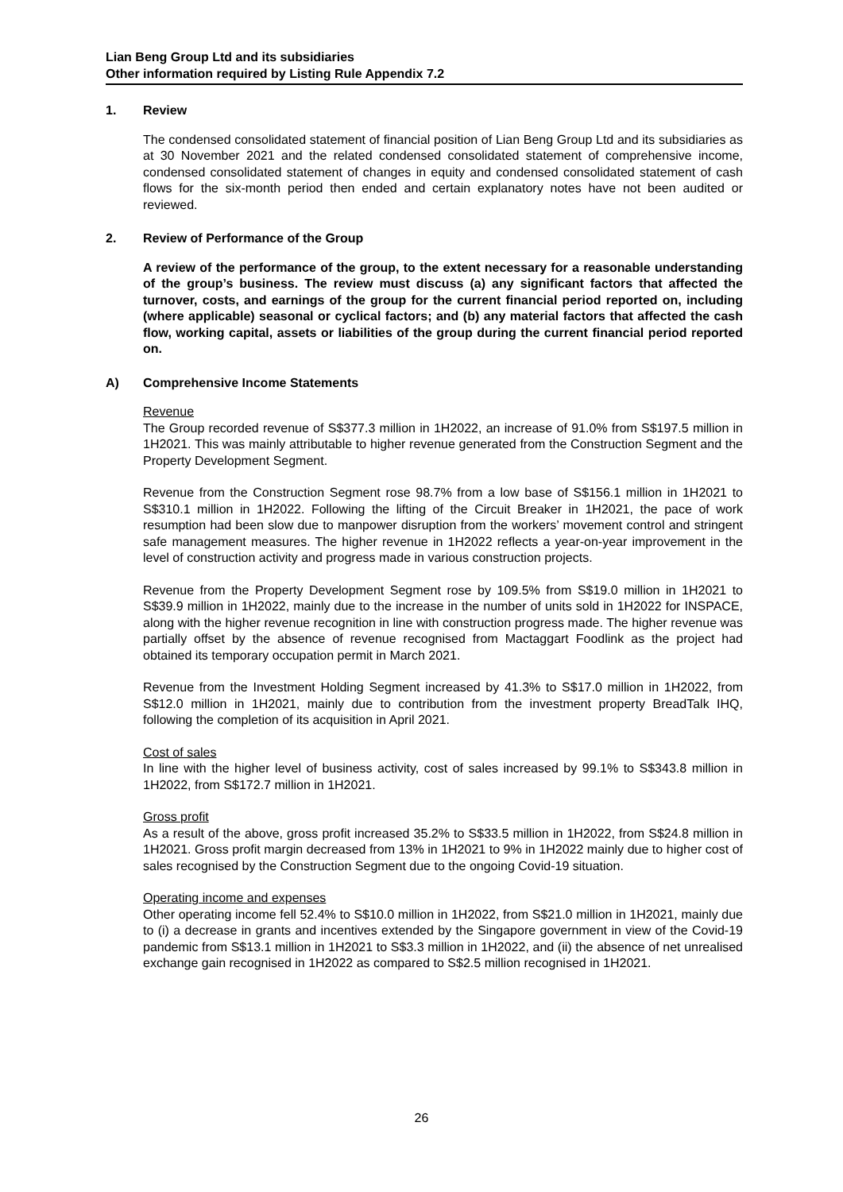Lian Beng Group Ltd and its subsidiaries
Other information required by Listing Rule Appendix 7.2
1. Review
The condensed consolidated statement of financial position of Lian Beng Group Ltd and its subsidiaries as at 30 November 2021 and the related condensed consolidated statement of comprehensive income, condensed consolidated statement of changes in equity and condensed consolidated statement of cash flows for the six-month period then ended and certain explanatory notes have not been audited or reviewed.
2. Review of Performance of the Group
A review of the performance of the group, to the extent necessary for a reasonable understanding of the group’s business. The review must discuss (a) any significant factors that affected the turnover, costs, and earnings of the group for the current financial period reported on, including (where applicable) seasonal or cyclical factors; and (b) any material factors that affected the cash flow, working capital, assets or liabilities of the group during the current financial period reported on.
A) Comprehensive Income Statements
Revenue
The Group recorded revenue of S$377.3 million in 1H2022, an increase of 91.0% from S$197.5 million in 1H2021. This was mainly attributable to higher revenue generated from the Construction Segment and the Property Development Segment.
Revenue from the Construction Segment rose 98.7% from a low base of S$156.1 million in 1H2021 to S$310.1 million in 1H2022. Following the lifting of the Circuit Breaker in 1H2021, the pace of work resumption had been slow due to manpower disruption from the workers’ movement control and stringent safe management measures. The higher revenue in 1H2022 reflects a year-on-year improvement in the level of construction activity and progress made in various construction projects.
Revenue from the Property Development Segment rose by 109.5% from S$19.0 million in 1H2021 to S$39.9 million in 1H2022, mainly due to the increase in the number of units sold in 1H2022 for INSPACE, along with the higher revenue recognition in line with construction progress made. The higher revenue was partially offset by the absence of revenue recognised from Mactaggart Foodlink as the project had obtained its temporary occupation permit in March 2021.
Revenue from the Investment Holding Segment increased by 41.3% to S$17.0 million in 1H2022, from S$12.0 million in 1H2021, mainly due to contribution from the investment property BreadTalk IHQ, following the completion of its acquisition in April 2021.
Cost of sales
In line with the higher level of business activity, cost of sales increased by 99.1% to S$343.8 million in 1H2022, from S$172.7 million in 1H2021.
Gross profit
As a result of the above, gross profit increased 35.2% to S$33.5 million in 1H2022, from S$24.8 million in 1H2021. Gross profit margin decreased from 13% in 1H2021 to 9% in 1H2022 mainly due to higher cost of sales recognised by the Construction Segment due to the ongoing Covid-19 situation.
Operating income and expenses
Other operating income fell 52.4% to S$10.0 million in 1H2022, from S$21.0 million in 1H2021, mainly due to (i) a decrease in grants and incentives extended by the Singapore government in view of the Covid-19 pandemic from S$13.1 million in 1H2021 to S$3.3 million in 1H2022, and (ii) the absence of net unrealised exchange gain recognised in 1H2022 as compared to S$2.5 million recognised in 1H2021.
26